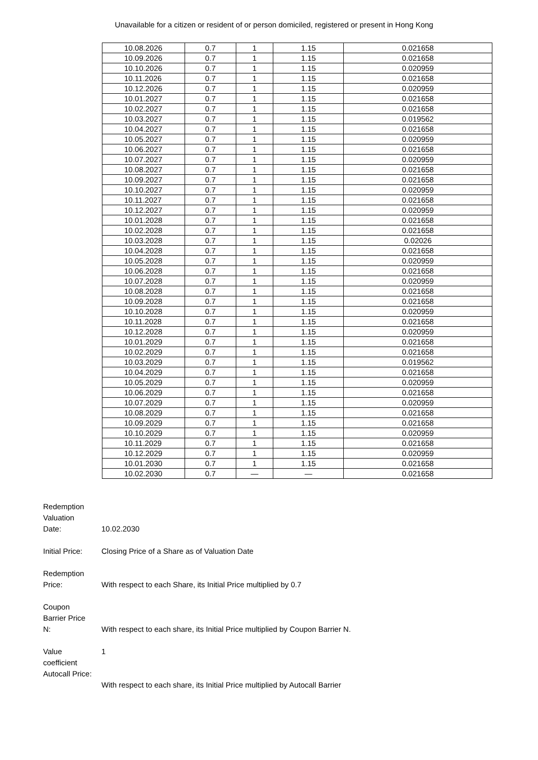Unavailable for a citizen or resident of or person domiciled, registered or present in Hong Kong
| 10.08.2026 | 0.7 | 1 | 1.15 | 0.021658 |
| 10.09.2026 | 0.7 | 1 | 1.15 | 0.021658 |
| 10.10.2026 | 0.7 | 1 | 1.15 | 0.020959 |
| 10.11.2026 | 0.7 | 1 | 1.15 | 0.021658 |
| 10.12.2026 | 0.7 | 1 | 1.15 | 0.020959 |
| 10.01.2027 | 0.7 | 1 | 1.15 | 0.021658 |
| 10.02.2027 | 0.7 | 1 | 1.15 | 0.021658 |
| 10.03.2027 | 0.7 | 1 | 1.15 | 0.019562 |
| 10.04.2027 | 0.7 | 1 | 1.15 | 0.021658 |
| 10.05.2027 | 0.7 | 1 | 1.15 | 0.020959 |
| 10.06.2027 | 0.7 | 1 | 1.15 | 0.021658 |
| 10.07.2027 | 0.7 | 1 | 1.15 | 0.020959 |
| 10.08.2027 | 0.7 | 1 | 1.15 | 0.021658 |
| 10.09.2027 | 0.7 | 1 | 1.15 | 0.021658 |
| 10.10.2027 | 0.7 | 1 | 1.15 | 0.020959 |
| 10.11.2027 | 0.7 | 1 | 1.15 | 0.021658 |
| 10.12.2027 | 0.7 | 1 | 1.15 | 0.020959 |
| 10.01.2028 | 0.7 | 1 | 1.15 | 0.021658 |
| 10.02.2028 | 0.7 | 1 | 1.15 | 0.021658 |
| 10.03.2028 | 0.7 | 1 | 1.15 | 0.02026 |
| 10.04.2028 | 0.7 | 1 | 1.15 | 0.021658 |
| 10.05.2028 | 0.7 | 1 | 1.15 | 0.020959 |
| 10.06.2028 | 0.7 | 1 | 1.15 | 0.021658 |
| 10.07.2028 | 0.7 | 1 | 1.15 | 0.020959 |
| 10.08.2028 | 0.7 | 1 | 1.15 | 0.021658 |
| 10.09.2028 | 0.7 | 1 | 1.15 | 0.021658 |
| 10.10.2028 | 0.7 | 1 | 1.15 | 0.020959 |
| 10.11.2028 | 0.7 | 1 | 1.15 | 0.021658 |
| 10.12.2028 | 0.7 | 1 | 1.15 | 0.020959 |
| 10.01.2029 | 0.7 | 1 | 1.15 | 0.021658 |
| 10.02.2029 | 0.7 | 1 | 1.15 | 0.021658 |
| 10.03.2029 | 0.7 | 1 | 1.15 | 0.019562 |
| 10.04.2029 | 0.7 | 1 | 1.15 | 0.021658 |
| 10.05.2029 | 0.7 | 1 | 1.15 | 0.020959 |
| 10.06.2029 | 0.7 | 1 | 1.15 | 0.021658 |
| 10.07.2029 | 0.7 | 1 | 1.15 | 0.020959 |
| 10.08.2029 | 0.7 | 1 | 1.15 | 0.021658 |
| 10.09.2029 | 0.7 | 1 | 1.15 | 0.021658 |
| 10.10.2029 | 0.7 | 1 | 1.15 | 0.020959 |
| 10.11.2029 | 0.7 | 1 | 1.15 | 0.021658 |
| 10.12.2029 | 0.7 | 1 | 1.15 | 0.020959 |
| 10.01.2030 | 0.7 | 1 | 1.15 | 0.021658 |
| 10.02.2030 | 0.7 | — | — | 0.021658 |
Redemption
Valuation
Date:
10.02.2030
Initial Price:
Closing Price of a Share as of Valuation Date
Redemption
Price:
With respect to each Share, its Initial Price multiplied by 0.7
Coupon
Barrier Price
N:
With respect to each share, its Initial Price multiplied by Coupon Barrier N.
Value
coefficient
Autocall Price:
1
With respect to each share, its Initial Price multiplied by Autocall Barrier